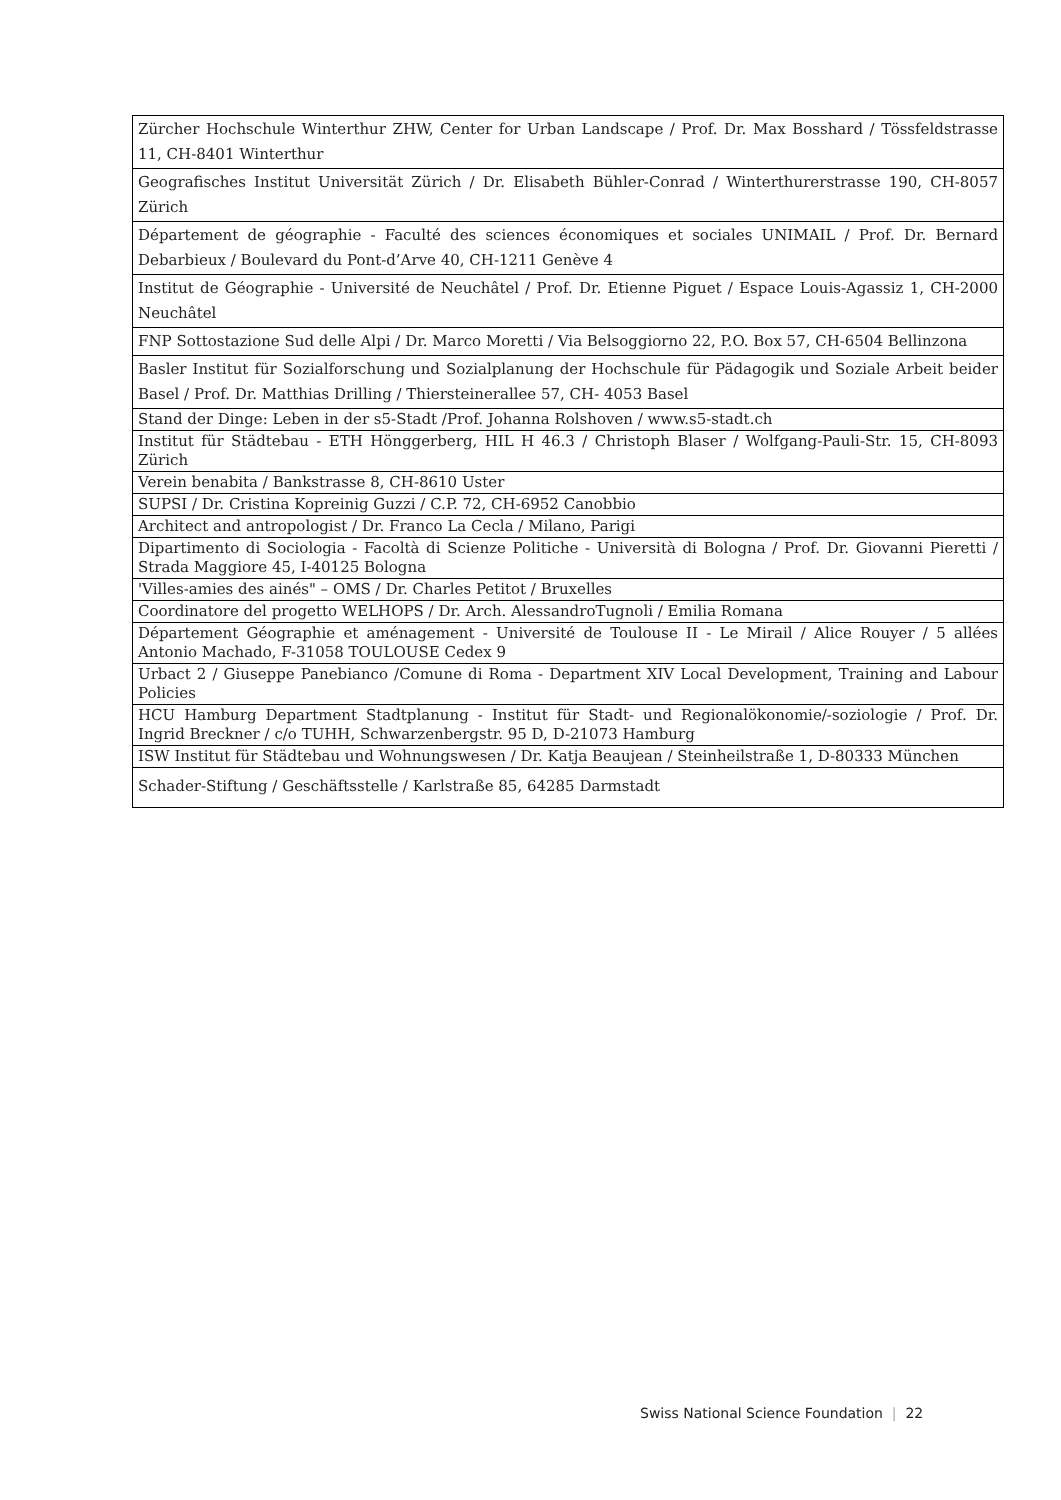| Zürcher Hochschule Winterthur ZHW, Center for Urban Landscape / Prof. Dr. Max Bosshard / Tössfeldstrasse 11, CH-8401 Winterthur |
| Geografisches Institut Universität Zürich / Dr. Elisabeth Bühler-Conrad / Winterthurerstrasse 190, CH-8057 Zürich |
| Département de géographie - Faculté des sciences économiques et sociales UNIMAIL / Prof. Dr. Bernard Debarbieux / Boulevard du Pont-d’Arve 40, CH-1211 Genève 4 |
| Institut de Géographie - Université de Neuchâtel / Prof. Dr. Etienne Piguet / Espace Louis-Agassiz 1, CH-2000 Neuchâtel |
| FNP Sottostazione Sud delle Alpi / Dr. Marco Moretti / Via Belsoggiorno 22, P.O. Box 57, CH-6504 Bellinzona |
| Basler Institut für Sozialforschung und Sozialplanung der Hochschule für Pädagogik und Soziale Arbeit beider Basel / Prof. Dr. Matthias Drilling / Thiersteinerallee 57, CH- 4053 Basel |
| Stand der Dinge: Leben in der s5-Stadt /Prof. Johanna Rolshoven / www.s5-stadt.ch |
| Institut für Städtebau - ETH Hönggerberg, HIL H 46.3 / Christoph Blaser / Wolfgang-Pauli-Str. 15, CH-8093 Zürich |
| Verein benabita / Bankstrasse 8, CH-8610 Uster |
| SUPSI / Dr. Cristina Kopreinig Guzzi / C.P. 72, CH-6952 Canobbio |
| Architect and antropologist / Dr. Franco La Cecla / Milano, Parigi |
| Dipartimento di Sociologia - Facoltà di Scienze Politiche - Università di Bologna / Prof. Dr. Giovanni Pieretti / Strada Maggiore 45, I-40125 Bologna |
| 'Villes-amies des ainés" – OMS / Dr. Charles Petitot / Bruxelles |
| Coordinatore del progetto WELHOPS / Dr. Arch. AlessandroTugnoli / Emilia Romana |
| Département Géographie et aménagement - Université de Toulouse II - Le Mirail / Alice Rouyer / 5 allées Antonio Machado, F-31058 TOULOUSE Cedex 9 |
| Urbact 2 / Giuseppe Panebianco /Comune di Roma - Department XIV Local Development, Training and Labour Policies |
| HCU Hamburg Department Stadtplanung - Institut für Stadt- und Regionalökonomie/-soziologie / Prof. Dr. Ingrid Breckner / c/o TUHH, Schwarzenbergstr. 95 D, D-21073 Hamburg |
| ISW Institut für Städtebau und Wohnungswesen / Dr. Katja Beaujean / Steinheilstraße 1, D-80333 München |
| Schader-Stiftung / Geschäftsstelle / Karlstraße 85, 64285 Darmstadt |
Swiss National Science Foundation | 22